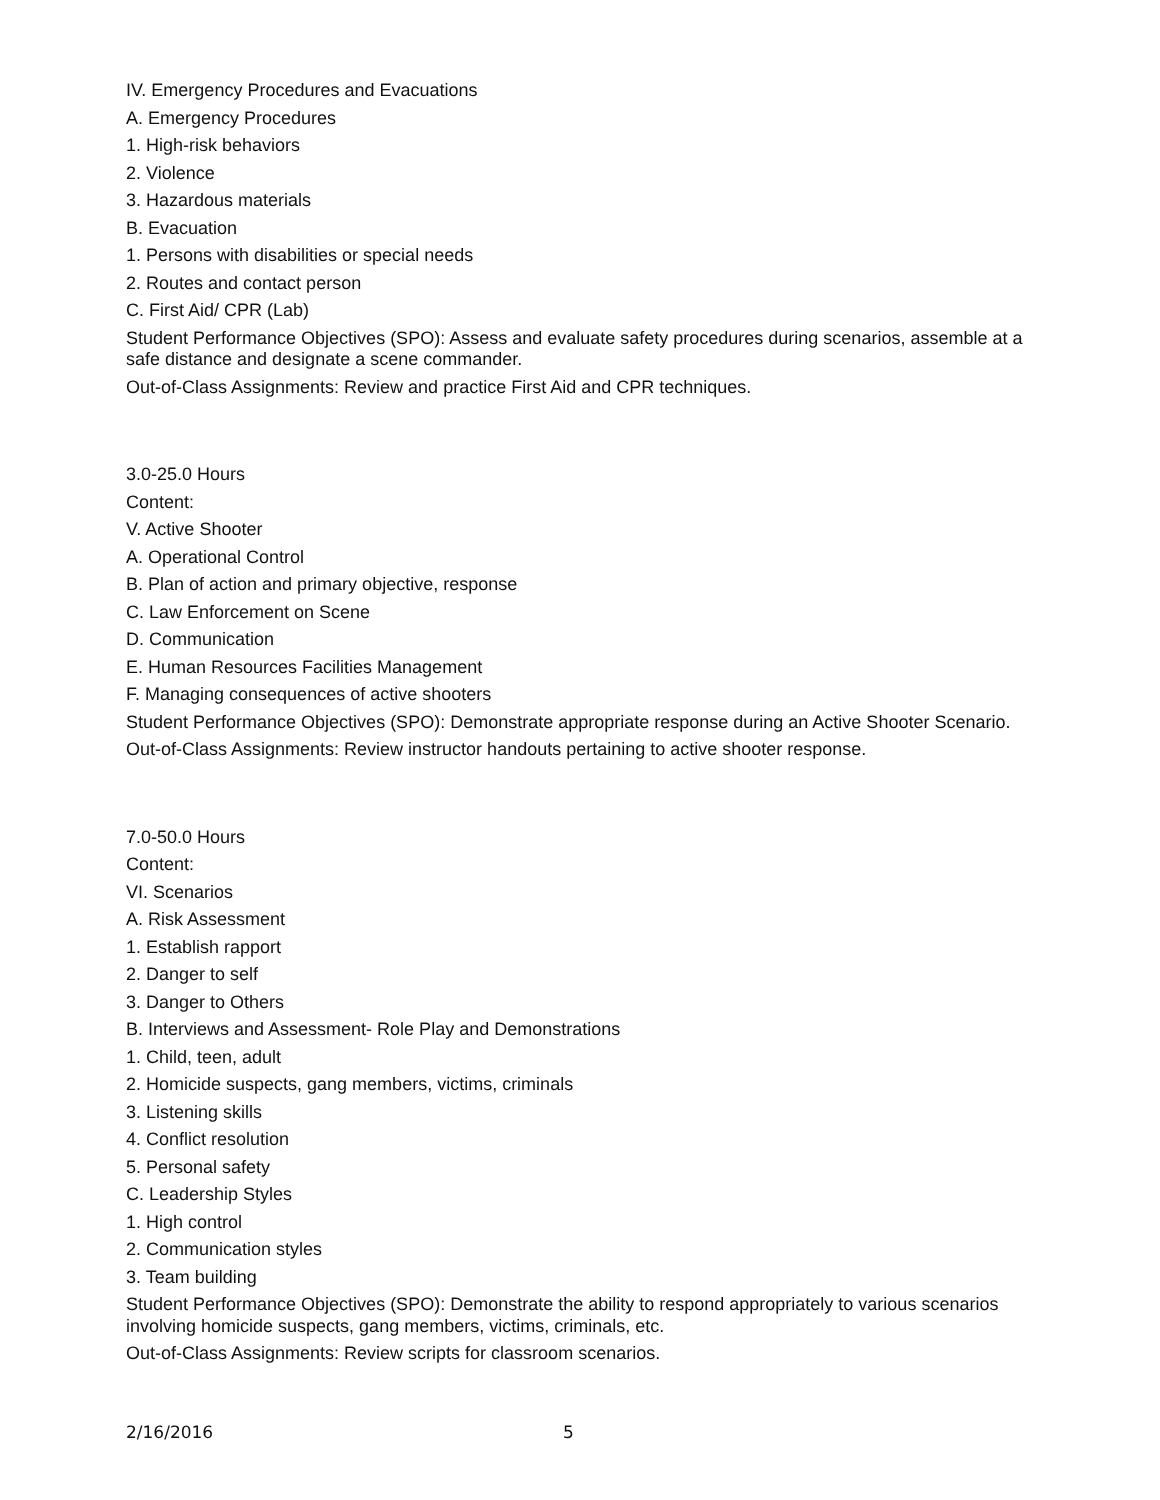IV. Emergency Procedures and Evacuations
A. Emergency Procedures
1. High-risk behaviors
2. Violence
3. Hazardous materials
B. Evacuation
1. Persons with disabilities or special needs
2. Routes and contact person
C. First Aid/ CPR (Lab)
Student Performance Objectives (SPO): Assess and evaluate safety procedures during scenarios, assemble at a safe distance and designate a scene commander.
Out-of-Class Assignments: Review and practice First Aid and CPR techniques.
3.0-25.0 Hours
Content:
V. Active Shooter
A. Operational Control
B. Plan of action and primary objective, response
C. Law Enforcement on Scene
D. Communication
E. Human Resources Facilities Management
F. Managing consequences of active shooters
Student Performance Objectives (SPO): Demonstrate appropriate response during an Active Shooter Scenario.
Out-of-Class Assignments: Review instructor handouts pertaining to active shooter response.
7.0-50.0 Hours
Content:
VI. Scenarios
A. Risk Assessment
1. Establish rapport
2. Danger to self
3. Danger to Others
B. Interviews and Assessment- Role Play and Demonstrations
1. Child, teen, adult
2. Homicide suspects, gang members, victims, criminals
3. Listening skills
4. Conflict resolution
5. Personal safety
C. Leadership Styles
1. High control
2. Communication styles
3. Team building
Student Performance Objectives (SPO): Demonstrate the ability to respond appropriately to various scenarios involving homicide suspects, gang members, victims, criminals, etc.
Out-of-Class Assignments: Review scripts for classroom scenarios.
2/16/2016 5